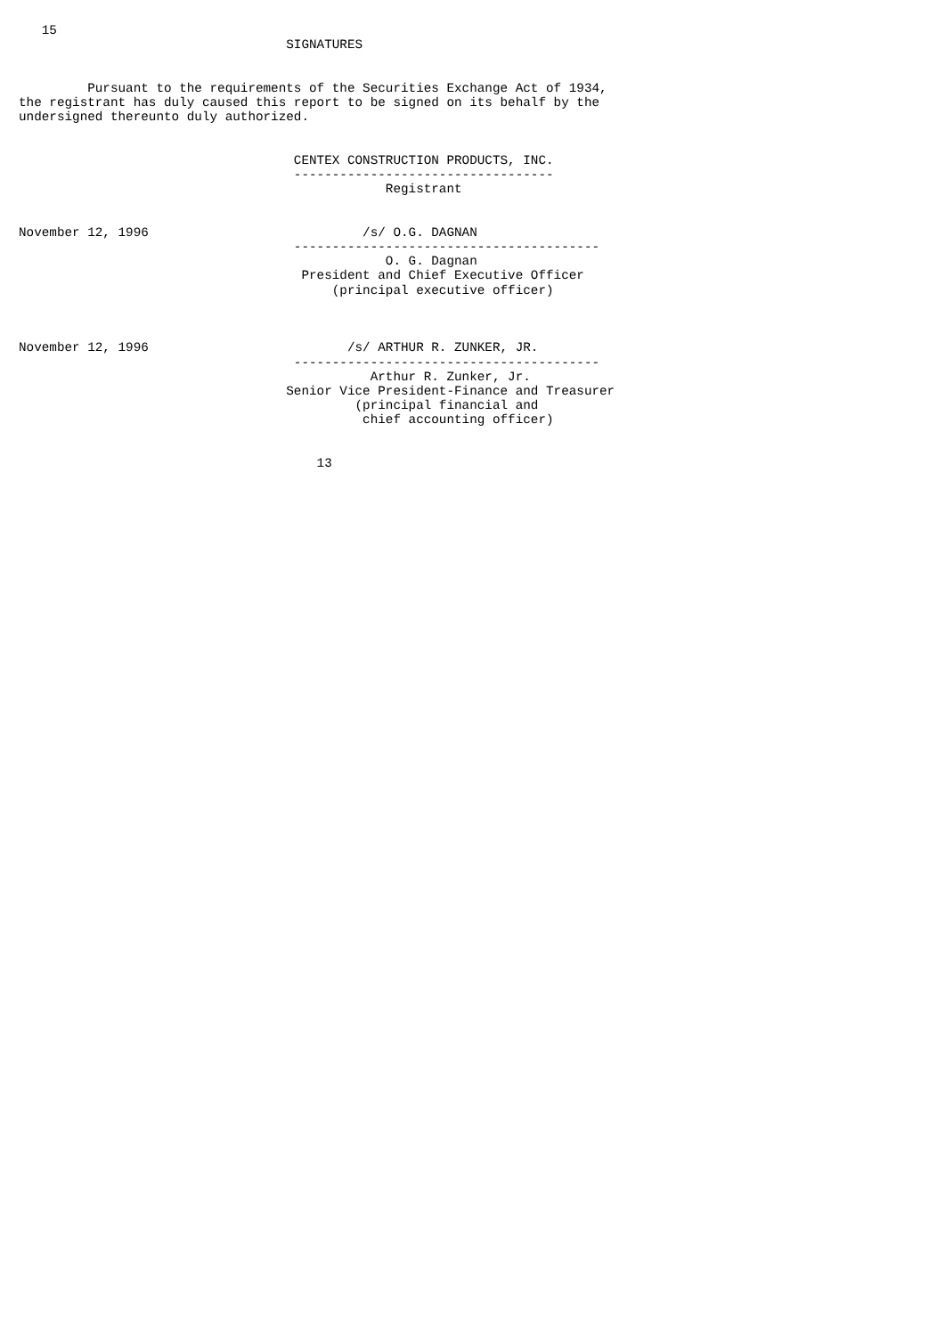15
                                   SIGNATURES


         Pursuant to the requirements of the Securities Exchange Act of 1934,
the registrant has duly caused this report to be signed on its behalf by the
undersigned thereunto duly authorized.


                                    CENTEX CONSTRUCTION PRODUCTS, INC.
                                    ----------------------------------
                                                Registrant


November 12, 1996                            /s/ O.G. DAGNAN
                                    ----------------------------------------
                                                O. G. Dagnan
                                     President and Chief Executive Officer
                                         (principal executive officer)



November 12, 1996                          /s/ ARTHUR R. ZUNKER, JR.
                                    ----------------------------------------
                                              Arthur R. Zunker, Jr.
                                   Senior Vice President-Finance and Treasurer
                                            (principal financial and
                                             chief accounting officer)


                                       13